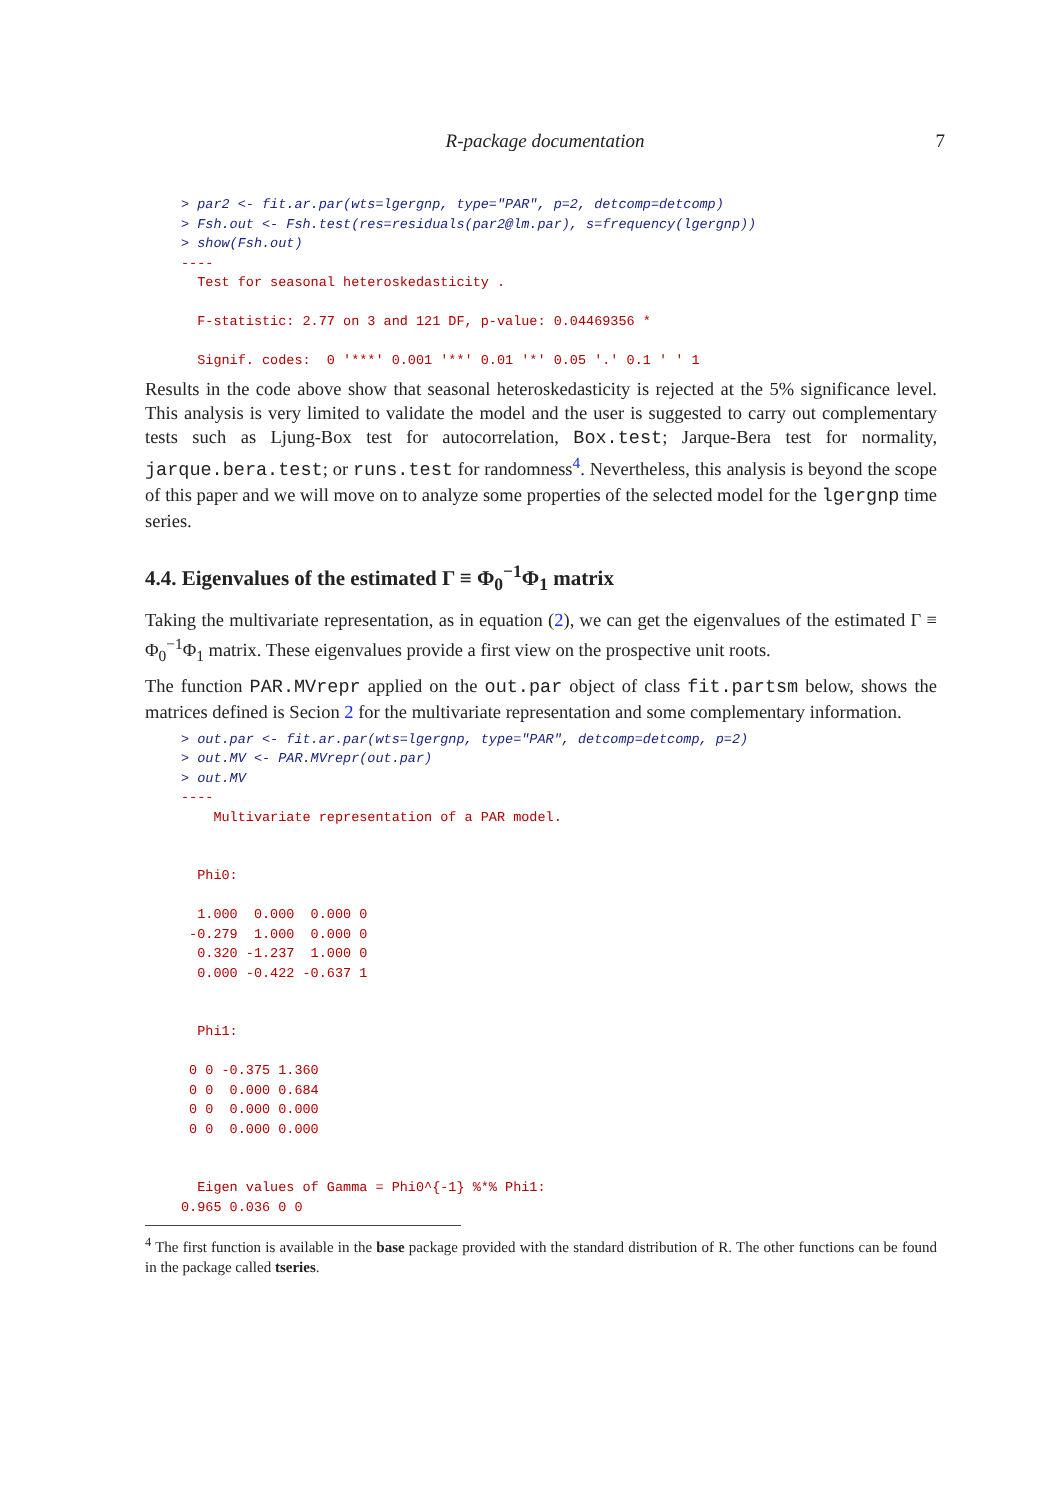R-package documentation
7
> par2 <- fit.ar.par(wts=lgergnp, type="PAR", p=2, detcomp=detcomp)
> Fsh.out <- Fsh.test(res=residuals(par2@lm.par), s=frequency(lgergnp))
> show(Fsh.out)
----
  Test for seasonal heteroskedasticity .

  F-statistic: 2.77 on 3 and 121 DF, p-value: 0.04469356 *

  Signif. codes:  0 '***' 0.001 '**' 0.01 '*' 0.05 '.' 0.1 ' ' 1
Results in the code above show that seasonal heteroskedasticity is rejected at the 5% significance level. This analysis is very limited to validate the model and the user is suggested to carry out complementary tests such as Ljung-Box test for autocorrelation, Box.test; Jarque-Bera test for normality, jarque.bera.test; or runs.test for randomness<sup>4</sup>. Nevertheless, this analysis is beyond the scope of this paper and we will move on to analyze some properties of the selected model for the lgergnp time series.
4.4. Eigenvalues of the estimated Γ ≡ Φ<sub>0</sub><sup>−1</sup>Φ<sub>1</sub> matrix
Taking the multivariate representation, as in equation (2), we can get the eigenvalues of the estimated Γ ≡ Φ<sub>0</sub><sup>−1</sup>Φ<sub>1</sub> matrix. These eigenvalues provide a first view on the prospective unit roots.
The function PAR.MVrepr applied on the out.par object of class fit.partsm below, shows the matrices defined is Secion 2 for the multivariate representation and some complementary information.
> out.par <- fit.ar.par(wts=lgergnp, type="PAR", detcomp=detcomp, p=2)
> out.MV <- PAR.MVrepr(out.par)
> out.MV
----
    Multivariate representation of a PAR model.


  Phi0:

  1.000  0.000  0.000 0
 -0.279  1.000  0.000 0
  0.320 -1.237  1.000 0
  0.000 -0.422 -0.637 1


  Phi1:

 0 0 -0.375 1.360
 0 0  0.000 0.684
 0 0  0.000 0.000
 0 0  0.000 0.000


  Eigen values of Gamma = Phi0^{-1} %*% Phi1:
0.965 0.036 0 0
<sup>4</sup> The first function is available in the base package provided with the standard distribution of R. The other functions can be found in the package called tseries.